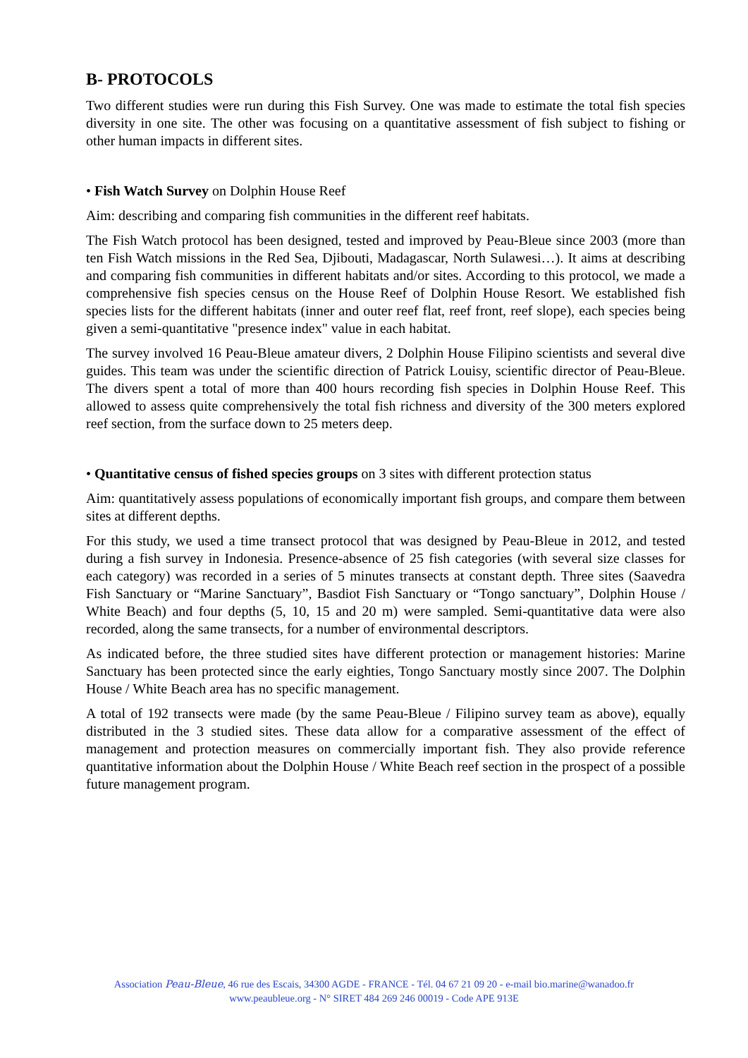B- PROTOCOLS
Two different studies were run during this Fish Survey. One was made to estimate the total fish species diversity in one site. The other was focusing on a quantitative assessment of fish subject to fishing or other human impacts in different sites.
• Fish Watch Survey on Dolphin House Reef
Aim: describing and comparing fish communities in the different reef habitats.
The Fish Watch protocol has been designed, tested and improved by Peau-Bleue since 2003 (more than ten Fish Watch missions in the Red Sea, Djibouti, Madagascar, North Sulawesi…). It aims at describing and comparing fish communities in different habitats and/or sites. According to this protocol, we made a comprehensive fish species census on the House Reef of Dolphin House Resort. We established fish species lists for the different habitats (inner and outer reef flat, reef front, reef slope), each species being given a semi-quantitative "presence index" value in each habitat.
The survey involved 16 Peau-Bleue amateur divers, 2 Dolphin House Filipino scientists and several dive guides. This team was under the scientific direction of Patrick Louisy, scientific director of Peau-Bleue. The divers spent a total of more than 400 hours recording fish species in Dolphin House Reef. This allowed to assess quite comprehensively the total fish richness and diversity of the 300 meters explored reef section, from the surface down to 25 meters deep.
• Quantitative census of fished species groups on 3 sites with different protection status
Aim: quantitatively assess populations of economically important fish groups, and compare them between sites at different depths.
For this study, we used a time transect protocol that was designed by Peau-Bleue in 2012, and tested during a fish survey in Indonesia. Presence-absence of 25 fish categories (with several size classes for each category) was recorded in a series of 5 minutes transects at constant depth. Three sites (Saavedra Fish Sanctuary or “Marine Sanctuary”, Basdiot Fish Sanctuary or “Tongo sanctuary”, Dolphin House / White Beach) and four depths (5, 10, 15 and 20 m) were sampled. Semi-quantitative data were also recorded, along the same transects, for a number of environmental descriptors.
As indicated before, the three studied sites have different protection or management histories: Marine Sanctuary has been protected since the early eighties, Tongo Sanctuary mostly since 2007. The Dolphin House / White Beach area has no specific management.
A total of 192 transects were made (by the same Peau-Bleue / Filipino survey team as above), equally distributed in the 3 studied sites. These data allow for a comparative assessment of the effect of management and protection measures on commercially important fish. They also provide reference quantitative information about the Dolphin House / White Beach reef section in the prospect of a possible future management program.
Association Peau-Bleue, 46 rue des Escais, 34300 AGDE - FRANCE - Tél. 04 67 21 09 20 - e-mail bio.marine@wanadoo.fr
www.peaubleue.org - N° SIRET 484 269 246 00019 - Code APE 913E